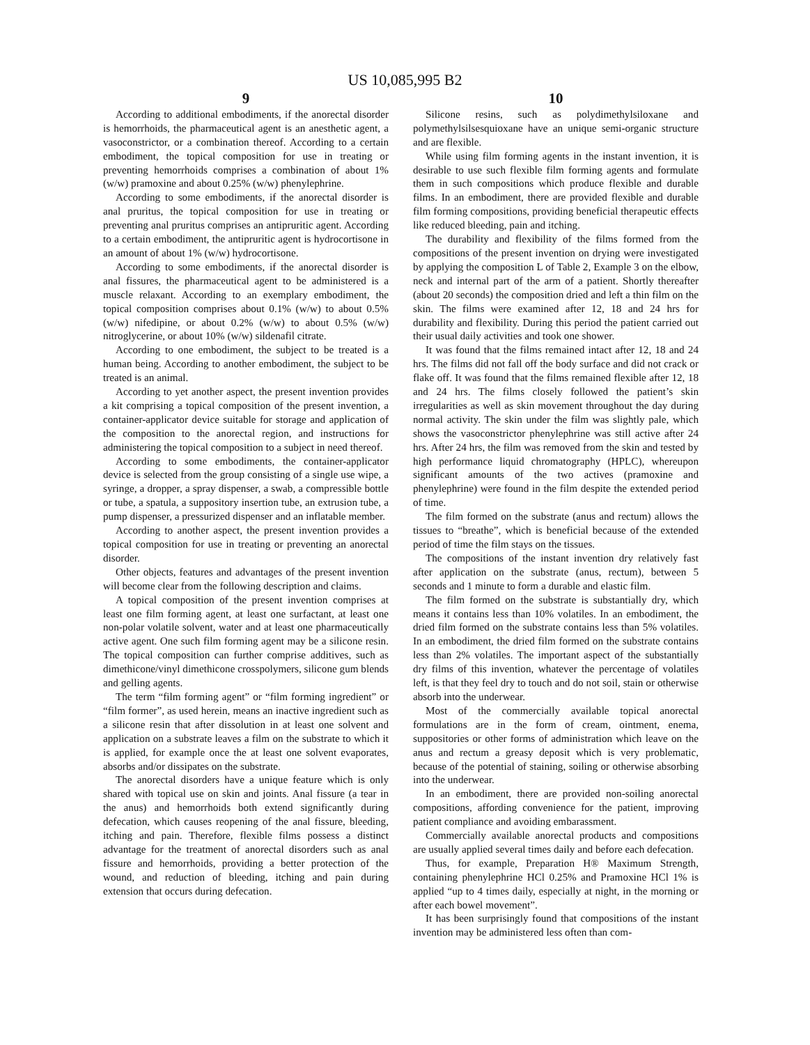US 10,085,995 B2
9
According to additional embodiments, if the anorectal disorder is hemorrhoids, the pharmaceutical agent is an anesthetic agent, a vasoconstrictor, or a combination thereof. According to a certain embodiment, the topical composition for use in treating or preventing hemorrhoids comprises a combination of about 1% (w/w) pramoxine and about 0.25% (w/w) phenylephrine.
According to some embodiments, if the anorectal disorder is anal pruritus, the topical composition for use in treating or preventing anal pruritus comprises an antipruritic agent. According to a certain embodiment, the antipruritic agent is hydrocortisone in an amount of about 1% (w/w) hydrocortisone.
According to some embodiments, if the anorectal disorder is anal fissures, the pharmaceutical agent to be administered is a muscle relaxant. According to an exemplary embodiment, the topical composition comprises about 0.1% (w/w) to about 0.5% (w/w) nifedipine, or about 0.2% (w/w) to about 0.5% (w/w) nitroglycerine, or about 10% (w/w) sildenafil citrate.
According to one embodiment, the subject to be treated is a human being. According to another embodiment, the subject to be treated is an animal.
According to yet another aspect, the present invention provides a kit comprising a topical composition of the present invention, a container-applicator device suitable for storage and application of the composition to the anorectal region, and instructions for administering the topical composition to a subject in need thereof.
According to some embodiments, the container-applicator device is selected from the group consisting of a single use wipe, a syringe, a dropper, a spray dispenser, a swab, a compressible bottle or tube, a spatula, a suppository insertion tube, an extrusion tube, a pump dispenser, a pressurized dispenser and an inflatable member.
According to another aspect, the present invention provides a topical composition for use in treating or preventing an anorectal disorder.
Other objects, features and advantages of the present invention will become clear from the following description and claims.
A topical composition of the present invention comprises at least one film forming agent, at least one surfactant, at least one non-polar volatile solvent, water and at least one pharmaceutically active agent. One such film forming agent may be a silicone resin. The topical composition can further comprise additives, such as dimethicone/vinyl dimethicone crosspolymers, silicone gum blends and gelling agents.
The term “film forming agent” or “film forming ingredient” or “film former”, as used herein, means an inactive ingredient such as a silicone resin that after dissolution in at least one solvent and application on a substrate leaves a film on the substrate to which it is applied, for example once the at least one solvent evaporates, absorbs and/or dissipates on the substrate.
The anorectal disorders have a unique feature which is only shared with topical use on skin and joints. Anal fissure (a tear in the anus) and hemorrhoids both extend significantly during defecation, which causes reopening of the anal fissure, bleeding, itching and pain. Therefore, flexible films possess a distinct advantage for the treatment of anorectal disorders such as anal fissure and hemorrhoids, providing a better protection of the wound, and reduction of bleeding, itching and pain during extension that occurs during defecation.
10
Silicone resins, such as polydimethylsiloxane and polymethylsilsesquioxane have an unique semi-organic structure and are flexible.
While using film forming agents in the instant invention, it is desirable to use such flexible film forming agents and formulate them in such compositions which produce flexible and durable films. In an embodiment, there are provided flexible and durable film forming compositions, providing beneficial therapeutic effects like reduced bleeding, pain and itching.
The durability and flexibility of the films formed from the compositions of the present invention on drying were investigated by applying the composition L of Table 2, Example 3 on the elbow, neck and internal part of the arm of a patient. Shortly thereafter (about 20 seconds) the composition dried and left a thin film on the skin. The films were examined after 12, 18 and 24 hrs for durability and flexibility. During this period the patient carried out their usual daily activities and took one shower.
It was found that the films remained intact after 12, 18 and 24 hrs. The films did not fall off the body surface and did not crack or flake off. It was found that the films remained flexible after 12, 18 and 24 hrs. The films closely followed the patient’s skin irregularities as well as skin movement throughout the day during normal activity. The skin under the film was slightly pale, which shows the vasoconstrictor phenylephrine was still active after 24 hrs. After 24 hrs, the film was removed from the skin and tested by high performance liquid chromatography (HPLC), whereupon significant amounts of the two actives (pramoxine and phenylephrine) were found in the film despite the extended period of time.
The film formed on the substrate (anus and rectum) allows the tissues to “breathe”, which is beneficial because of the extended period of time the film stays on the tissues.
The compositions of the instant invention dry relatively fast after application on the substrate (anus, rectum), between 5 seconds and 1 minute to form a durable and elastic film.
The film formed on the substrate is substantially dry, which means it contains less than 10% volatiles. In an embodiment, the dried film formed on the substrate contains less than 5% volatiles. In an embodiment, the dried film formed on the substrate contains less than 2% volatiles. The important aspect of the substantially dry films of this invention, whatever the percentage of volatiles left, is that they feel dry to touch and do not soil, stain or otherwise absorb into the underwear.
Most of the commercially available topical anorectal formulations are in the form of cream, ointment, enema, suppositories or other forms of administration which leave on the anus and rectum a greasy deposit which is very problematic, because of the potential of staining, soiling or otherwise absorbing into the underwear.
In an embodiment, there are provided non-soiling anorectal compositions, affording convenience for the patient, improving patient compliance and avoiding embarassment.
Commercially available anorectal products and compositions are usually applied several times daily and before each defecation.
Thus, for example, Preparation H® Maximum Strength, containing phenylephrine HCl 0.25% and Pramoxine HCl 1% is applied “up to 4 times daily, especially at night, in the morning or after each bowel movement”.
It has been surprisingly found that compositions of the instant invention may be administered less often than com-